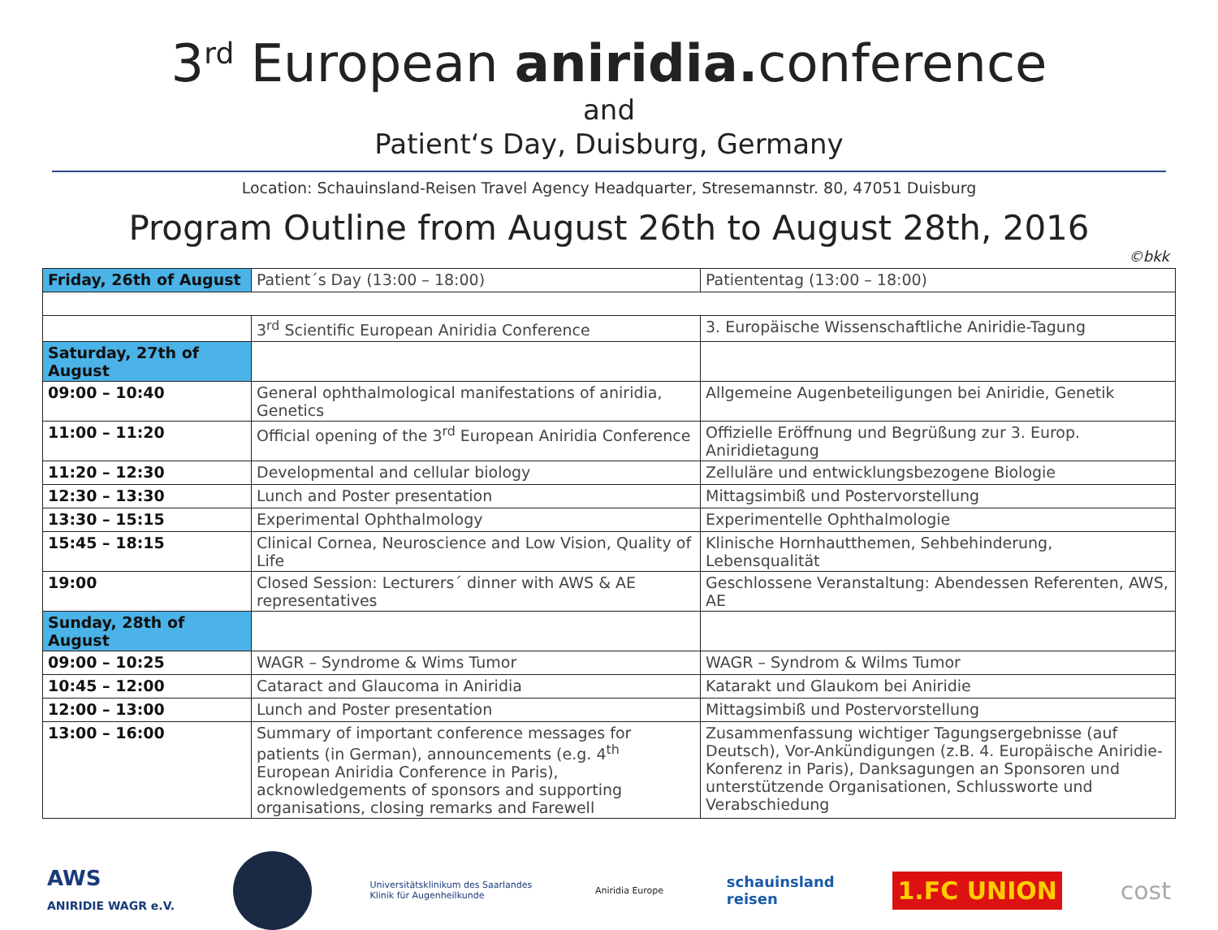3<sup>rd</sup> European aniridia. conference
and
Patient‘s Day, Duisburg, Germany
Location: Schauinsland-Reisen Travel Agency Headquarter, Stresemannstr. 80, 47051 Duisburg
Program Outline from August 26th to August 28th, 2016
©bkk
| Friday, 26th of August | Patient´s Day (13:00 – 18:00) | Patiententag (13:00 – 18:00) |
| | 3<sup>rd</sup> Scientific European Aniridia Conference | 3. Europäische Wissenschaftliche Aniridie-Tagung |
| Saturday, 27th of August | | |
| 09:00 – 10:40 | General ophthalmological manifestations of aniridia, Genetics | Allgemeine Augenbeteiligungen bei Aniridie, Genetik |
| 11:00 – 11:20 | Official opening of the 3<sup>rd</sup> European Aniridia Conference | Offizielle Eröffnung und Begrüßung zur 3. Europ. Aniridietagung |
| 11:20 – 12:30 | Developmental and cellular biology | Zelluläre und entwicklungsbezogene Biologie |
| 12:30 – 13:30 | Lunch and Poster presentation | Mittagsimbiß und Postervorstellung |
| 13:30 – 15:15 | Experimental Ophthalmology | Experimentelle Ophthalmologie |
| 15:45 – 18:15 | Clinical Cornea, Neuroscience and Low Vision, Quality of Life | Klinische Hornhautthemen, Sehbehinderung, Lebensqualität |
| 19:00 | Closed Session: Lecturers´ dinner with AWS & AE representatives | Geschlossene Veranstaltung: Abendessen Referenten, AWS, AE |
| Sunday, 28th of August | | |
| 09:00 – 10:25 | WAGR – Syndrome & Wims Tumor | WAGR – Syndrom & Wilms Tumor |
| 10:45 – 12:00 | Cataract and Glaucoma in Aniridia | Katarakt und Glaukom bei Aniridie |
| 12:00 – 13:00 | Lunch and Poster presentation | Mittagsimbiß und Postervorstellung |
| 13:00 – 16:00 | Summary of important conference messages for patients (in German), announcements (e.g. 4<sup>th</sup> European Aniridia Conference in Paris), acknowledgements of sponsors and supporting organisations, closing remarks and Farewell | Zusammenfassung wichtiger Tagungsergebnisse (auf Deutsch), Vor-Ankündigungen (z.B. 4. Europäische Aniridie-Konferenz in Paris), Danksagungen an Sponsoren und unterstützende Organisationen, Schlussworte und Verabschiedung |
AWS
ANIRIDIE WAGR e.V. Universitätsklinikum des Saarlandes
Klinik für Augenheilkunde Aniridia Europe schauinsland
reisen 1.FC UNION cost